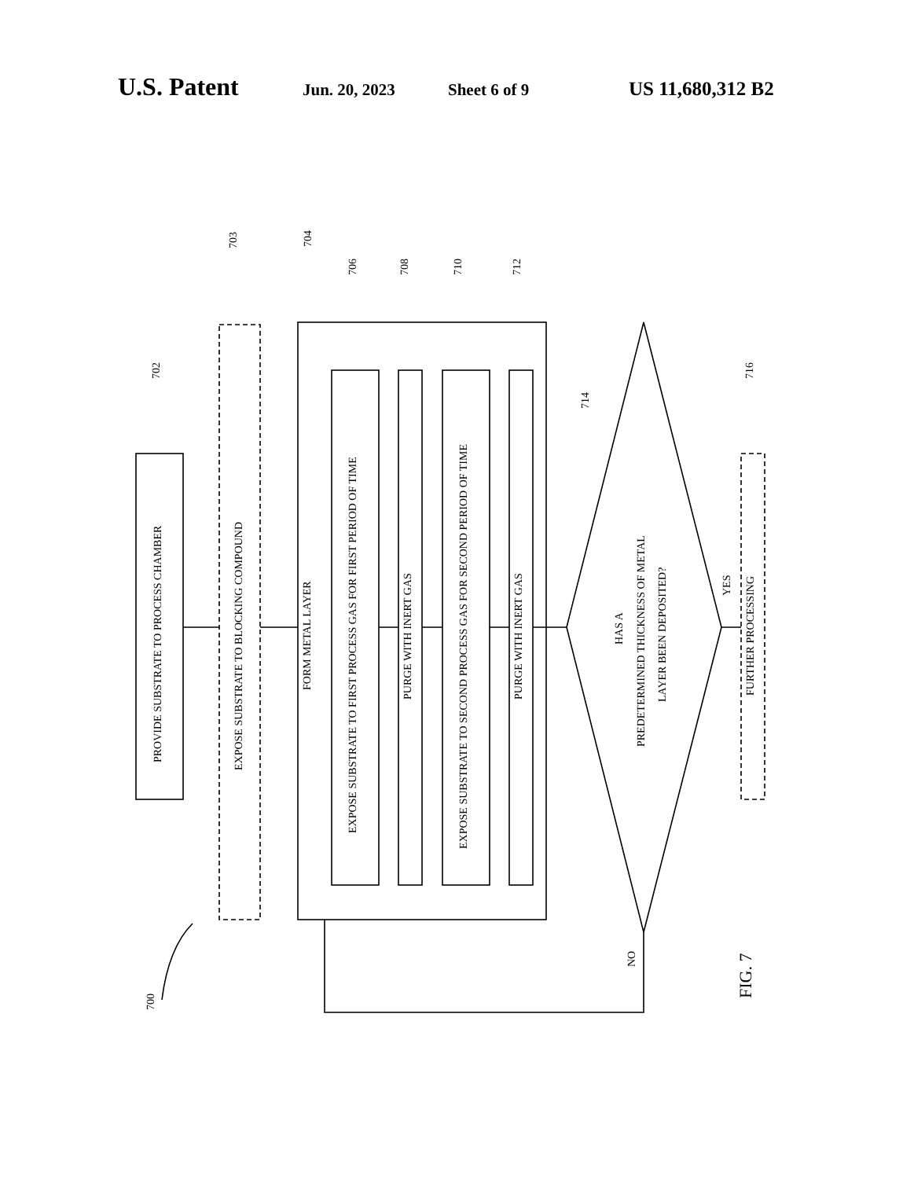U.S. Patent Jun. 20, 2023 Sheet 6 of 9 US 11,680,312 B2
PROVIDE SUBSTRATE TO PROCESS CHAMBER
EXPOSE SUBSTRATE TO BLOCKING COMPOUND
FORM METAL LAYER
EXPOSE SUBSTRATE TO FIRST PROCESS GAS FOR FIRST PERIOD OF TIME
PURGE WITH INERT GAS
EXPOSE SUBSTRATE TO SECOND PROCESS GAS FOR SECOND PERIOD OF TIME
PURGE WITH INERT GAS
HAS A
PREDETERMINED THICKNESS OF METAL
LAYER BEEN DEPOSITED?
YES
NO
FURTHER PROCESSING
702
703
704
706
708
710
712
714
716
700
FIG. 7